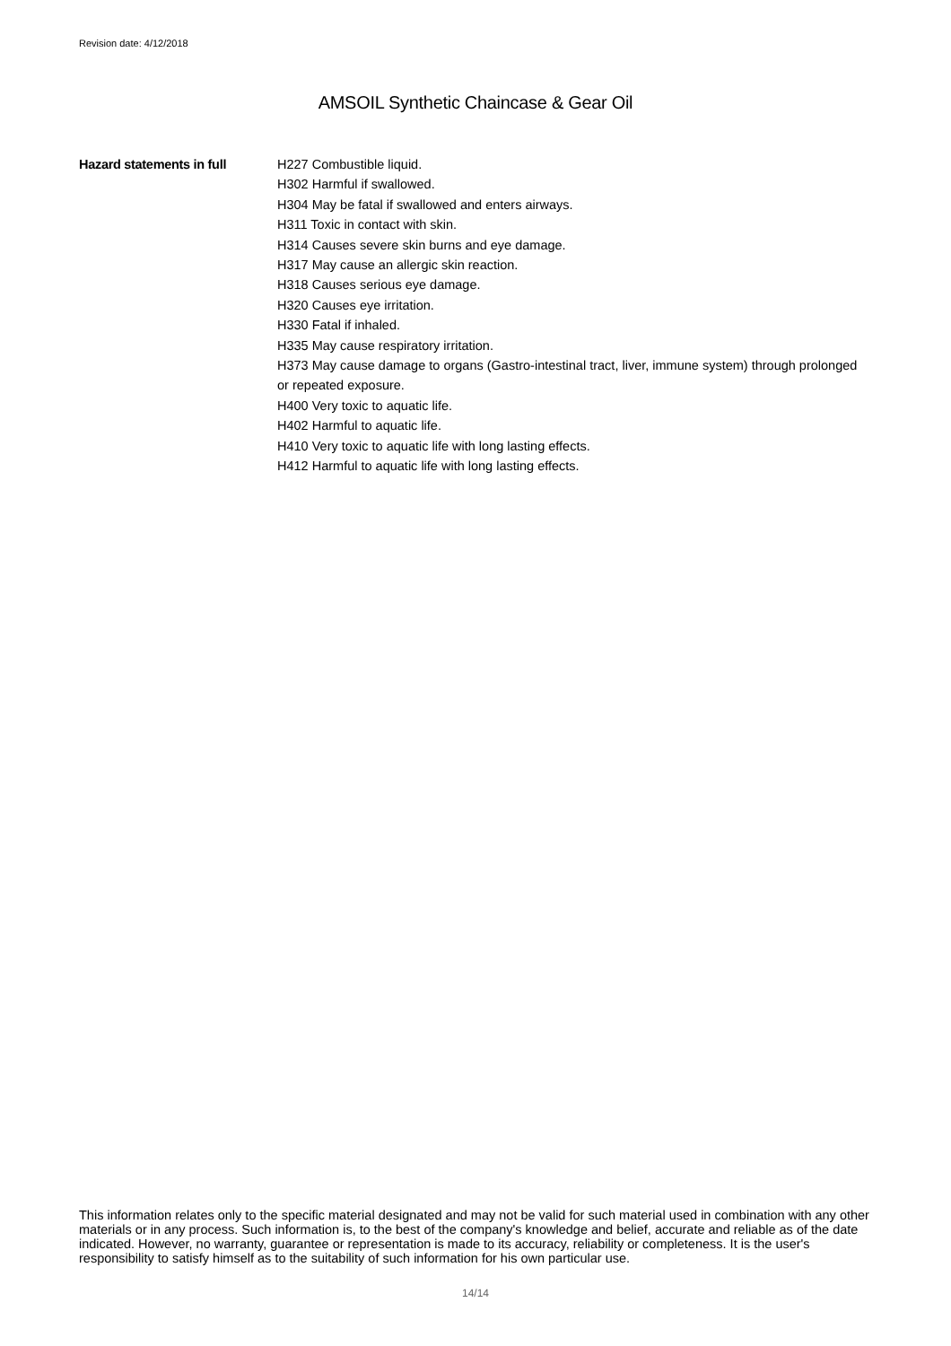Revision date: 4/12/2018
AMSOIL Synthetic Chaincase & Gear Oil
Hazard statements in full H227 Combustible liquid.
H302 Harmful if swallowed.
H304 May be fatal if swallowed and enters airways.
H311 Toxic in contact with skin.
H314 Causes severe skin burns and eye damage.
H317 May cause an allergic skin reaction.
H318 Causes serious eye damage.
H320 Causes eye irritation.
H330 Fatal if inhaled.
H335 May cause respiratory irritation.
H373 May cause damage to organs (Gastro-intestinal tract, liver, immune system) through prolonged or repeated exposure.
H400 Very toxic to aquatic life.
H402 Harmful to aquatic life.
H410 Very toxic to aquatic life with long lasting effects.
H412 Harmful to aquatic life with long lasting effects.
This information relates only to the specific material designated and may not be valid for such material used in combination with any other materials or in any process. Such information is, to the best of the company's knowledge and belief, accurate and reliable as of the date indicated. However, no warranty, guarantee or representation is made to its accuracy, reliability or completeness. It is the user's responsibility to satisfy himself as to the suitability of such information for his own particular use.
14/14